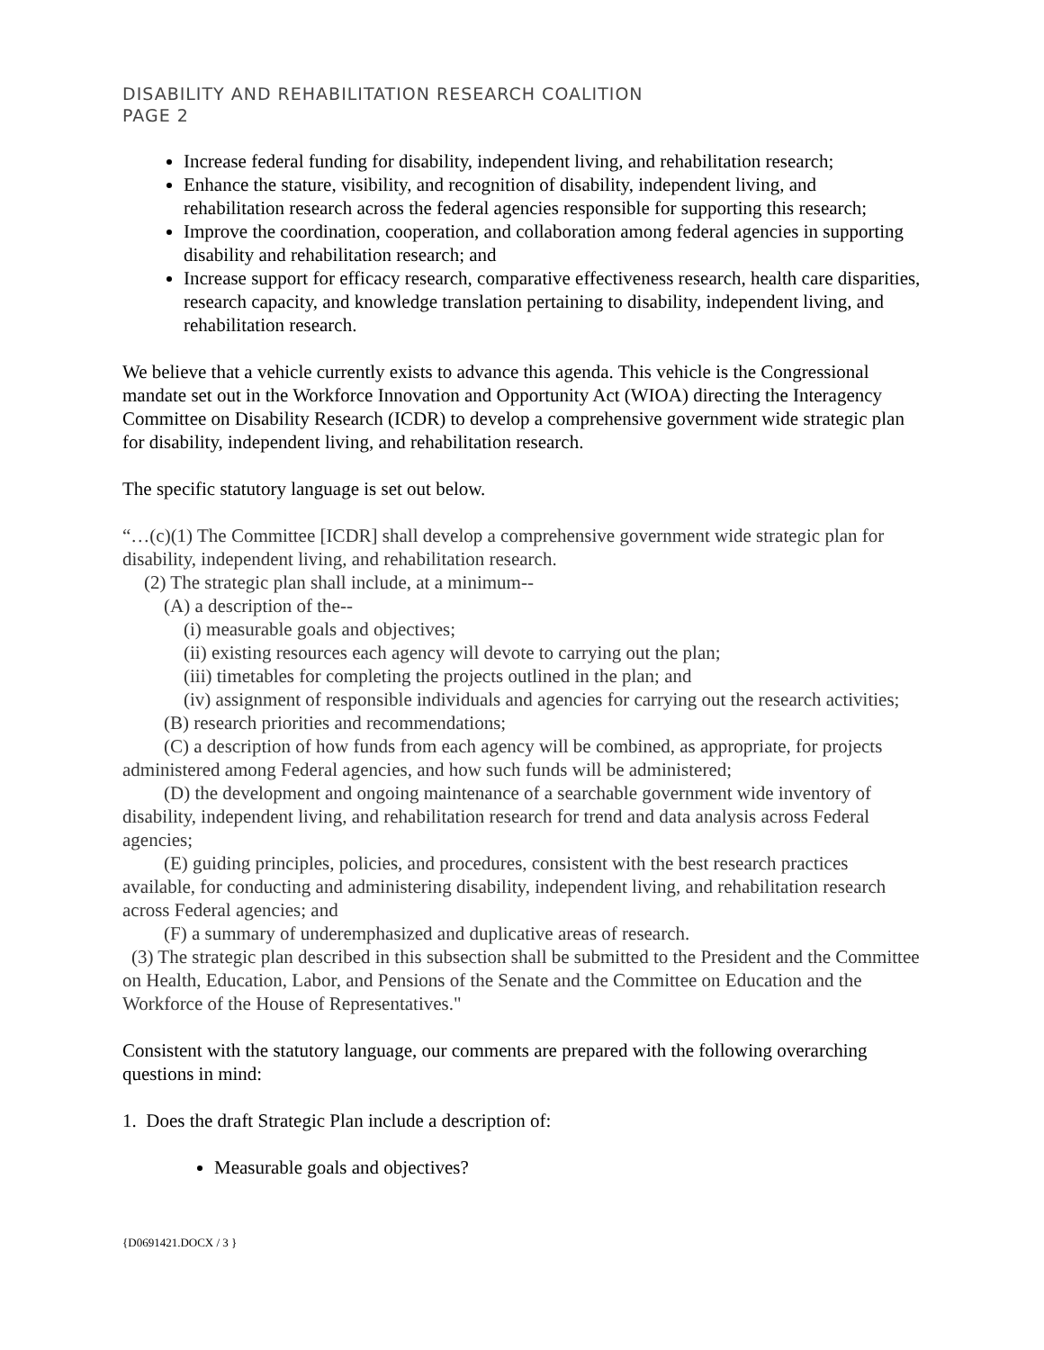DISABILITY AND REHABILITATION RESEARCH COALITION
PAGE 2
Increase federal funding for disability, independent living, and rehabilitation research;
Enhance the stature, visibility, and recognition of disability, independent living, and rehabilitation research across the federal agencies responsible for supporting this research;
Improve the coordination, cooperation, and collaboration among federal agencies in supporting disability and rehabilitation research; and
Increase support for efficacy research, comparative effectiveness research, health care disparities, research capacity, and knowledge translation pertaining to disability, independent living, and rehabilitation research.
We believe that a vehicle currently exists to advance this agenda. This vehicle is the Congressional mandate set out in the Workforce Innovation and Opportunity Act (WIOA) directing the Interagency Committee on Disability Research (ICDR) to develop a comprehensive government wide strategic plan for disability, independent living, and rehabilitation research.
The specific statutory language is set out below.
“…(c)(1) The Committee [ICDR] shall develop a comprehensive government wide strategic plan for disability, independent living, and rehabilitation research.
(2) The strategic plan shall include, at a minimum--
(A) a description of the--
(i) measurable goals and objectives;
(ii) existing resources each agency will devote to carrying out the plan;
(iii) timetables for completing the projects outlined in the plan; and
(iv) assignment of responsible individuals and agencies for carrying out the research activities;
(B) research priorities and recommendations;
(C) a description of how funds from each agency will be combined, as appropriate, for projects administered among Federal agencies, and how such funds will be administered;
(D) the development and ongoing maintenance of a searchable government wide inventory of disability, independent living, and rehabilitation research for trend and data analysis across Federal agencies;
(E) guiding principles, policies, and procedures, consistent with the best research practices available, for conducting and administering disability, independent living, and rehabilitation research across Federal agencies; and
(F) a summary of underemphasized and duplicative areas of research.
(3) The strategic plan described in this subsection shall be submitted to the President and the Committee on Health, Education, Labor, and Pensions of the Senate and the Committee on Education and the Workforce of the House of Representatives."
Consistent with the statutory language, our comments are prepared with the following overarching questions in mind:
1. Does the draft Strategic Plan include a description of:
Measurable goals and objectives?
{D0691421.DOCX / 3 }